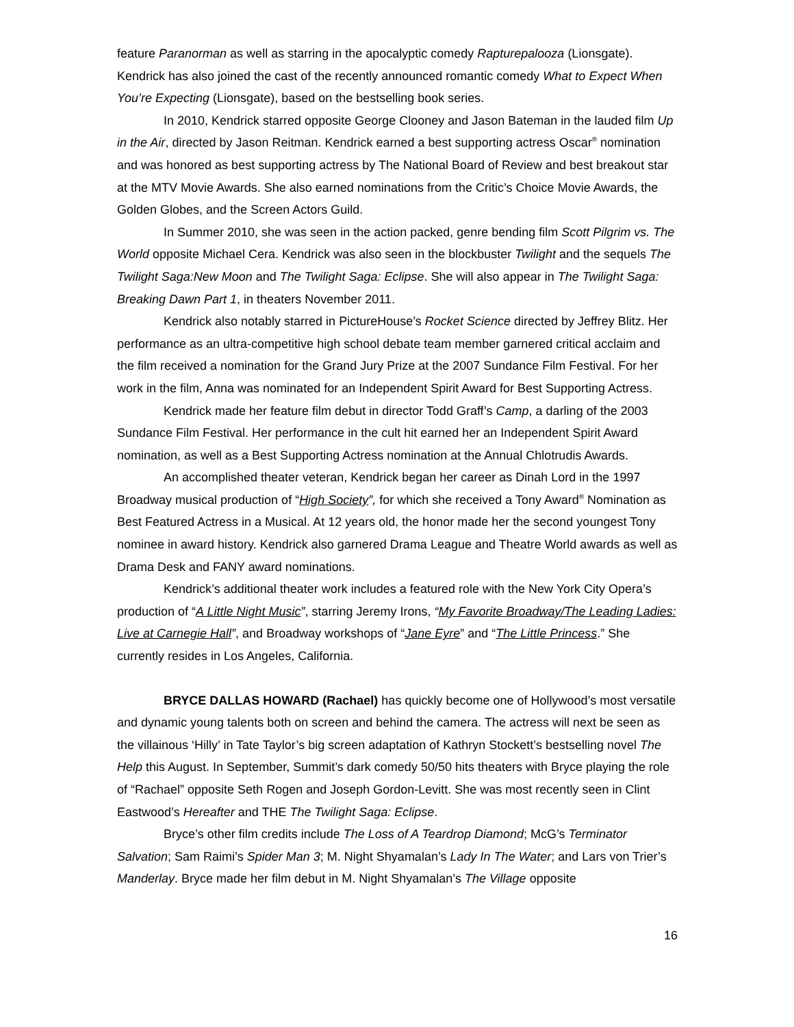feature Paranorman as well as starring in the apocalyptic comedy Rapturepalooza (Lionsgate). Kendrick has also joined the cast of the recently announced romantic comedy What to Expect When You’re Expecting (Lionsgate), based on the bestselling book series.
In 2010, Kendrick starred opposite George Clooney and Jason Bateman in the lauded film Up in the Air, directed by Jason Reitman. Kendrick earned a best supporting actress Oscar<sup>®</sup> nomination and was honored as best supporting actress by The National Board of Review and best breakout star at the MTV Movie Awards. She also earned nominations from the Critic’s Choice Movie Awards, the Golden Globes, and the Screen Actors Guild.
In Summer 2010, she was seen in the action packed, genre bending film Scott Pilgrim vs. The World opposite Michael Cera. Kendrick was also seen in the blockbuster Twilight and the sequels The Twilight Saga:New Moon and The Twilight Saga: Eclipse. She will also appear in The Twilight Saga: Breaking Dawn Part 1, in theaters November 2011.
Kendrick also notably starred in PictureHouse’s Rocket Science directed by Jeffrey Blitz. Her performance as an ultra-competitive high school debate team member garnered critical acclaim and the film received a nomination for the Grand Jury Prize at the 2007 Sundance Film Festival. For her work in the film, Anna was nominated for an Independent Spirit Award for Best Supporting Actress.
Kendrick made her feature film debut in director Todd Graff’s Camp, a darling of the 2003 Sundance Film Festival. Her performance in the cult hit earned her an Independent Spirit Award nomination, as well as a Best Supporting Actress nomination at the Annual Chlotrudis Awards.
An accomplished theater veteran, Kendrick began her career as Dinah Lord in the 1997 Broadway musical production of “High Society”, for which she received a Tony Award<sup>®</sup> Nomination as Best Featured Actress in a Musical. At 12 years old, the honor made her the second youngest Tony nominee in award history. Kendrick also garnered Drama League and Theatre World awards as well as Drama Desk and FANY award nominations.
Kendrick’s additional theater work includes a featured role with the New York City Opera’s production of “A Little Night Music”, starring Jeremy Irons, “My Favorite Broadway/The Leading Ladies: Live at Carnegie Hall”, and Broadway workshops of “Jane Eyre” and “The Little Princess.” She currently resides in Los Angeles, California.
BRYCE DALLAS HOWARD (Rachael) has quickly become one of Hollywood’s most versatile and dynamic young talents both on screen and behind the camera. The actress will next be seen as the villainous ‘Hilly’ in Tate Taylor’s big screen adaptation of Kathryn Stockett’s bestselling novel The Help this August. In September, Summit’s dark comedy 50/50 hits theaters with Bryce playing the role of “Rachael” opposite Seth Rogen and Joseph Gordon-Levitt. She was most recently seen in Clint Eastwood’s Hereafter and THE The Twilight Saga: Eclipse.
Bryce’s other film credits include The Loss of A Teardrop Diamond; McG’s Terminator Salvation; Sam Raimi’s Spider Man 3; M. Night Shyamalan’s Lady In The Water; and Lars von Trier’s Manderlay. Bryce made her film debut in M. Night Shyamalan’s The Village opposite
16